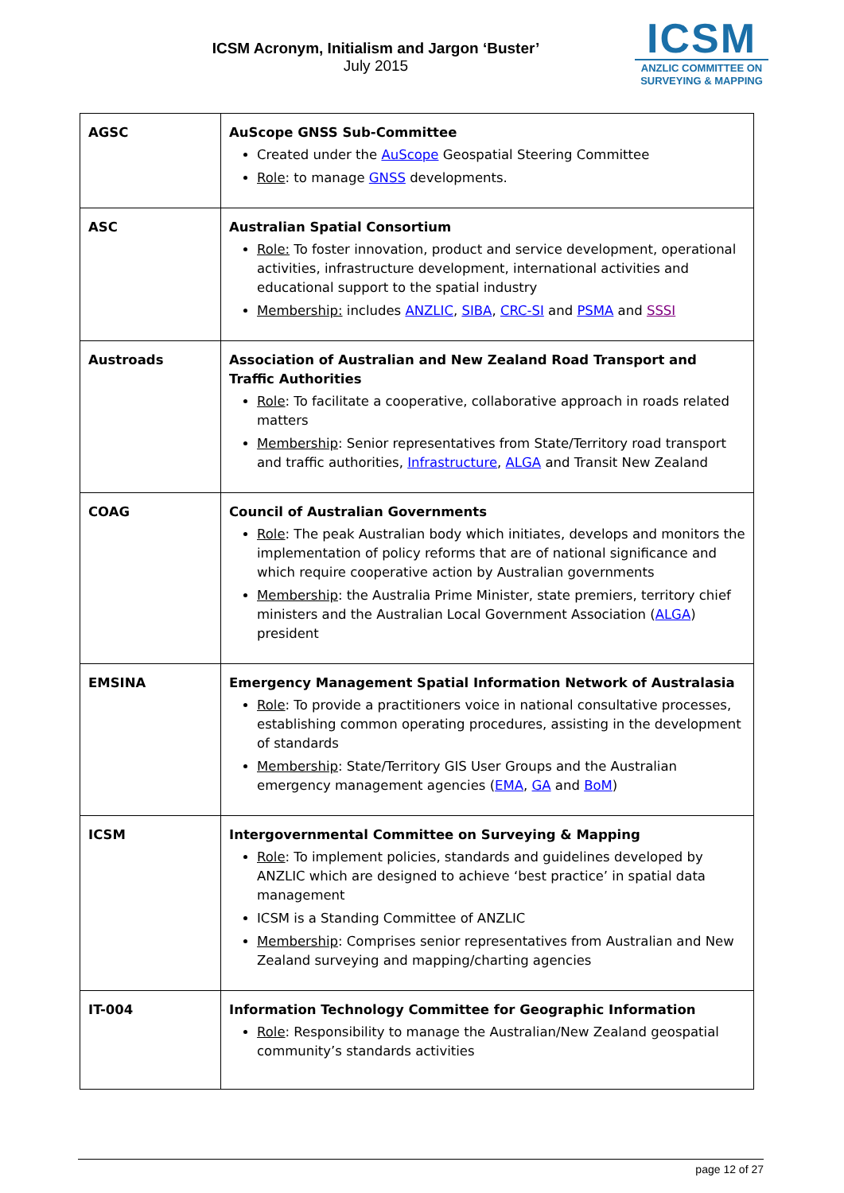ICSM Acronym, Initialism and Jargon ‘Buster’
July 2015
ICSM
ANZLIC COMMITTEE ON
SURVEYING & MAPPING
| AGSC | AuScope GNSS Sub-Committee Created under the AuScope Geospatial Steering Committee Role : to manage GNSS developments. |
| ASC | Australian Spatial Consortium Role: To foster innovation, product and service development, operational activities, infrastructure development, international activities and educational support to the spatial industry Membership: includes ANZLIC , SIBA , CRC-SI and PSMA and SSSI |
| Austroads | Association of Australian and New Zealand Road Transport and Traffic Authorities Role : To facilitate a cooperative, collaborative approach in roads related matters Membership : Senior representatives from State/Territory road transport and traffic authorities, Infrastructure , ALGA and Transit New Zealand |
| COAG | Council of Australian Governments Role : The peak Australian body which initiates, develops and monitors the implementation of policy reforms that are of national significance and which require cooperative action by Australian governments Membership : the Australia Prime Minister, state premiers, territory chief ministers and the Australian Local Government Association ( ALGA ) president |
| EMSINA | Emergency Management Spatial Information Network of Australasia Role : To provide a practitioners voice in national consultative processes, establishing common operating procedures, assisting in the development of standards Membership : State/Territory GIS User Groups and the Australian emergency management agencies ( EMA , GA and BoM ) |
| ICSM | Intergovernmental Committee on Surveying & Mapping Role : To implement policies, standards and guidelines developed by ANZLIC which are designed to achieve ‘best practice’ in spatial data management ICSM is a Standing Committee of ANZLIC Membership : Comprises senior representatives from Australian and New Zealand surveying and mapping/charting agencies |
| IT-004 | Information Technology Committee for Geographic Information Role : Responsibility to manage the Australian/New Zealand geospatial community’s standards activities |
page 12 of 27